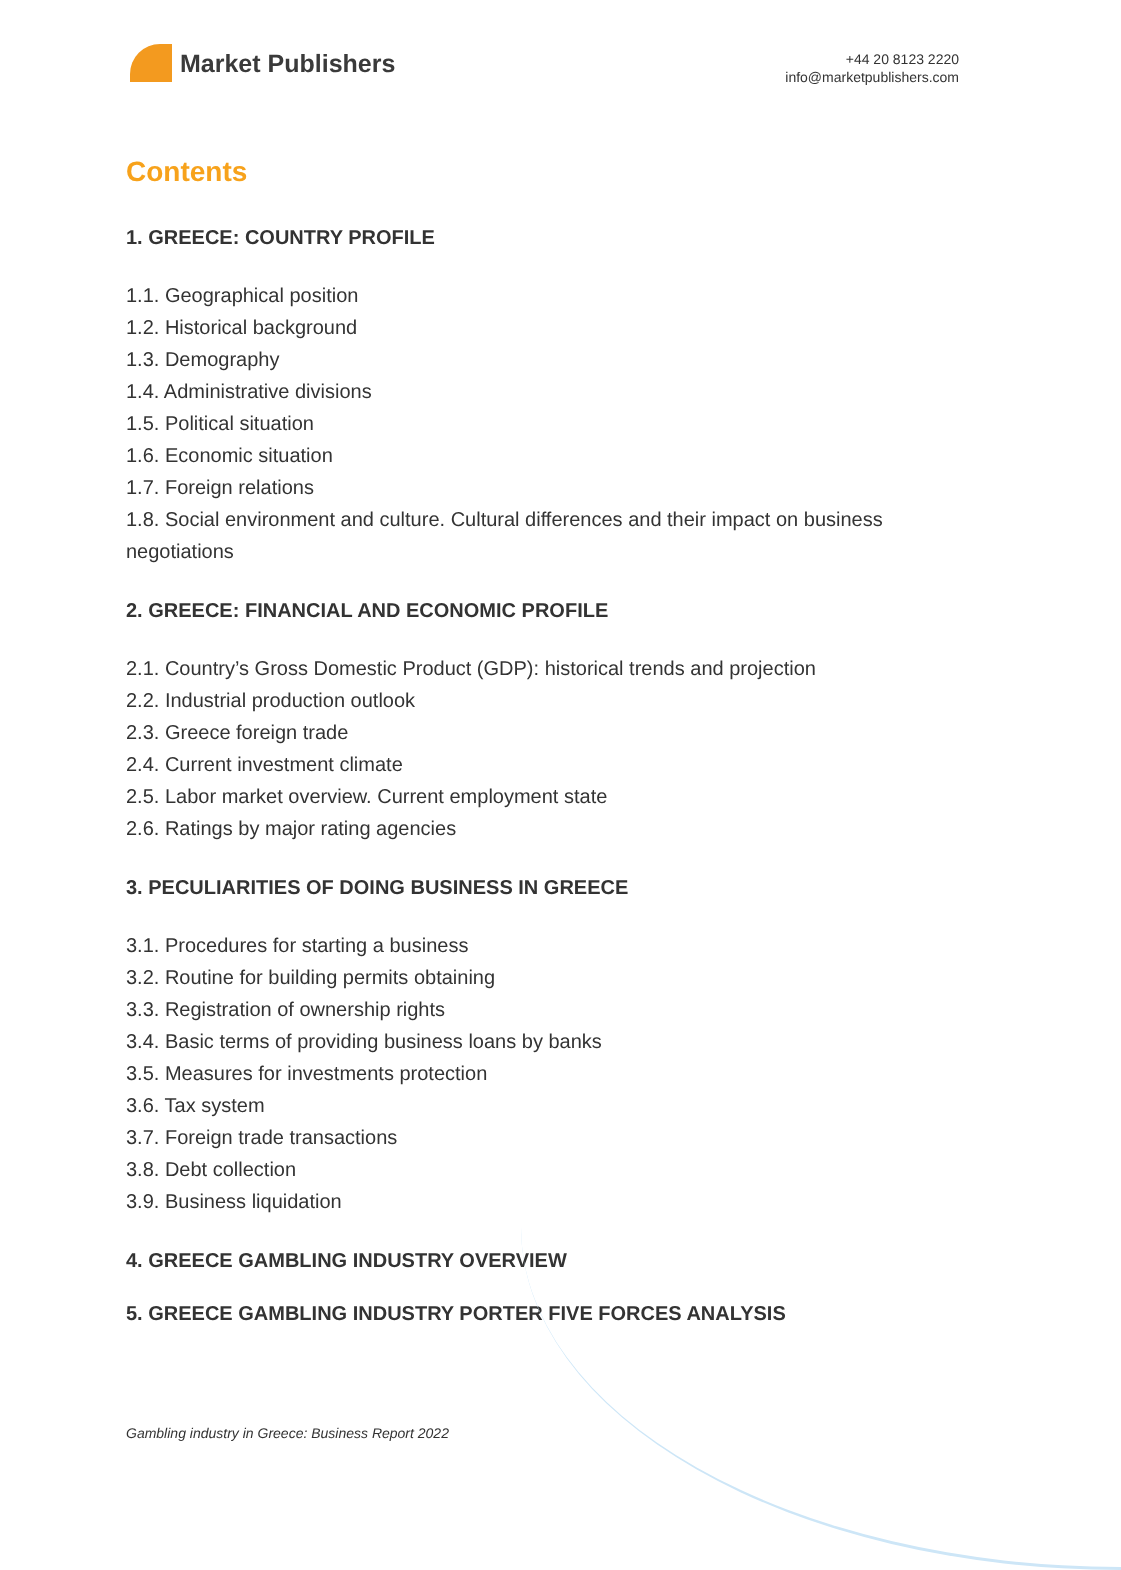Market Publishers
+44 20 8123 2220
info@marketpublishers.com
Contents
1. GREECE: COUNTRY PROFILE
1.1. Geographical position
1.2. Historical background
1.3. Demography
1.4. Administrative divisions
1.5. Political situation
1.6. Economic situation
1.7. Foreign relations
1.8. Social environment and culture. Cultural differences and their impact on business negotiations
2. GREECE: FINANCIAL AND ECONOMIC PROFILE
2.1. Country’s Gross Domestic Product (GDP): historical trends and projection
2.2. Industrial production outlook
2.3. Greece foreign trade
2.4. Current investment climate
2.5. Labor market overview. Current employment state
2.6. Ratings by major rating agencies
3. PECULIARITIES OF DOING BUSINESS IN GREECE
3.1. Procedures for starting a business
3.2. Routine for building permits obtaining
3.3. Registration of ownership rights
3.4. Basic terms of providing business loans by banks
3.5. Measures for investments protection
3.6. Tax system
3.7. Foreign trade transactions
3.8. Debt collection
3.9. Business liquidation
4. GREECE GAMBLING INDUSTRY OVERVIEW
5. GREECE GAMBLING INDUSTRY PORTER FIVE FORCES ANALYSIS
Gambling industry in Greece: Business Report 2022